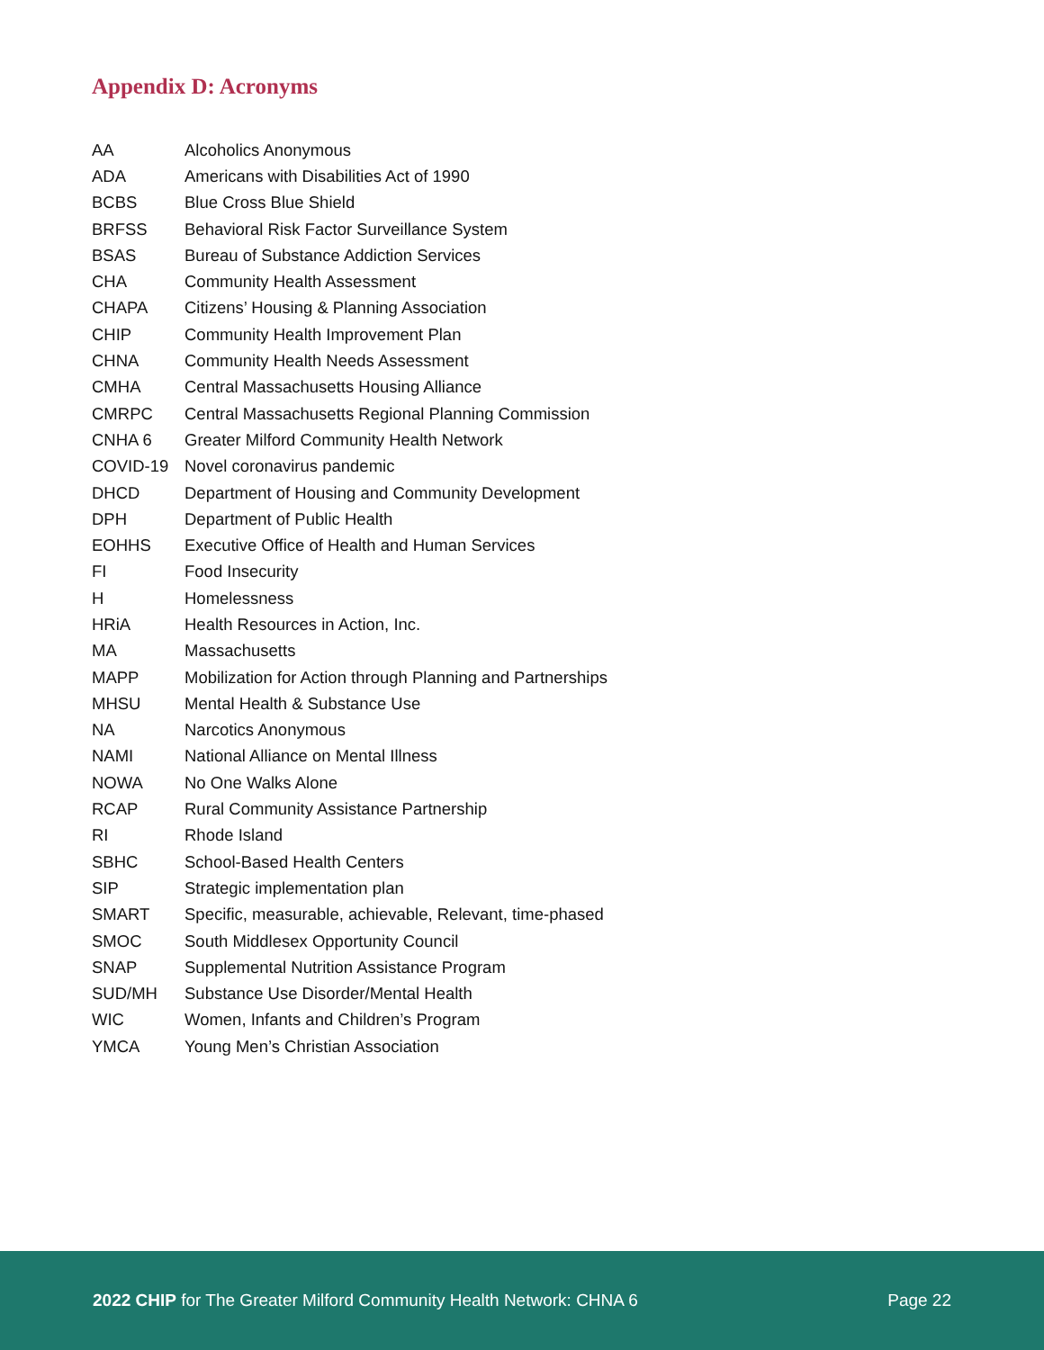Appendix D: Acronyms
| AA | Alcoholics Anonymous |
| ADA | Americans with Disabilities Act of 1990 |
| BCBS | Blue Cross Blue Shield |
| BRFSS | Behavioral Risk Factor Surveillance System |
| BSAS | Bureau of Substance Addiction Services |
| CHA | Community Health Assessment |
| CHAPA | Citizens’ Housing & Planning Association |
| CHIP | Community Health Improvement Plan |
| CHNA | Community Health Needs Assessment |
| CMHA | Central Massachusetts Housing Alliance |
| CMRPC | Central Massachusetts Regional Planning Commission |
| CNHA 6 | Greater Milford Community Health Network |
| COVID-19 | Novel coronavirus pandemic |
| DHCD | Department of Housing and Community Development |
| DPH | Department of Public Health |
| EOHHS | Executive Office of Health and Human Services |
| FI | Food Insecurity |
| H | Homelessness |
| HRiA | Health Resources in Action, Inc. |
| MA | Massachusetts |
| MAPP | Mobilization for Action through Planning and Partnerships |
| MHSU | Mental Health & Substance Use |
| NA | Narcotics Anonymous |
| NAMI | National Alliance on Mental Illness |
| NOWA | No One Walks Alone |
| RCAP | Rural Community Assistance Partnership |
| RI | Rhode Island |
| SBHC | School-Based Health Centers |
| SIP | Strategic implementation plan |
| SMART | Specific, measurable, achievable, Relevant, time-phased |
| SMOC | South Middlesex Opportunity Council |
| SNAP | Supplemental Nutrition Assistance Program |
| SUD/MH | Substance Use Disorder/Mental Health |
| WIC | Women, Infants and Children’s Program |
| YMCA | Young Men’s Christian Association |
2022 CHIP for The Greater Milford Community Health Network: CHNA 6 Page 22